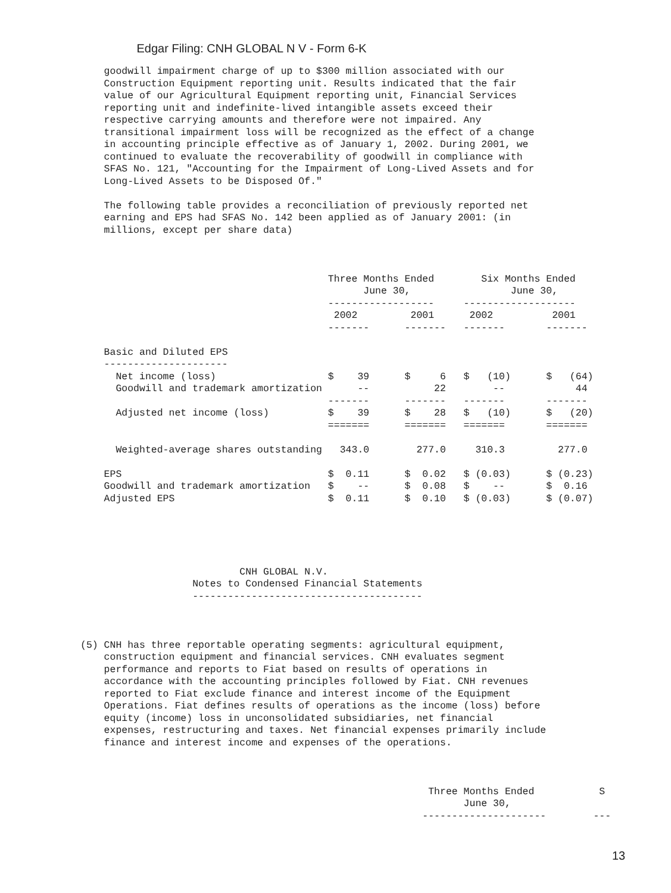Edgar Filing: CNH GLOBAL N V - Form 6-K
    goodwill impairment charge of up to $300 million associated with our
    Construction Equipment reporting unit. Results indicated that the fair
    value of our Agricultural Equipment reporting unit, Financial Services
    reporting unit and indefinite-lived intangible assets exceed their
    respective carrying amounts and therefore were not impaired. Any
    transitional impairment loss will be recognized as the effect of a change
    in accounting principle effective as of January 1, 2002. During 2001, we
    continued to evaluate the recoverability of goodwill in compliance with
    SFAS No. 121, "Accounting for the Impairment of Long-Lived Assets and for
    Long-Lived Assets to be Disposed Of."

    The following table provides a reconciliation of previously reported net
    earning and EPS had SFAS No. 142 been applied as of January 2001: (in
    millions, except per share data)



                                          Three Months Ended        Six Months Ended
                                                June 30,                 June 30,
                                          ------------------     -------------------
                                           2002         2001      2002          2001
                                          -------      -------   -------       -------

    Basic and Diluted EPS
    ---------------------
      Net income (loss)                   $    39      $     6   $   (10)      $   (64)
      Goodwill and trademark amortization      --           22        --            44
                                          -------      -------   -------       -------
      Adjusted net income (loss)          $    39      $    28   $   (10)      $   (20)
                                          =======      =======   =======       =======

      Weighted-average shares outstanding   343.0        277.0     310.3         277.0

    EPS                                   $  0.11      $  0.02   $ (0.03)      $ (0.23)
    Goodwill and trademark amortization   $    --      $  0.08   $    --       $  0.16
    Adjusted EPS                          $  0.11      $  0.10   $ (0.03)      $ (0.07)





                           CNH GLOBAL N.V.
                   Notes to Condensed Financial Statements
                   ---------------------------------------



(5) CNH has three reportable operating segments: agricultural equipment,
    construction equipment and financial services. CNH evaluates segment
    performance and reports to Fiat based on results of operations in
    accordance with the accounting principles followed by Fiat. CNH revenues
    reported to Fiat exclude finance and interest income of the Equipment
    Operations. Fiat defines results of operations as the income (loss) before
    equity (income) loss in unconsolidated subsidiaries, net financial
    expenses, restructuring and taxes. Net financial expenses primarily include
    finance and interest income and expenses of the operations.



                                                           Three Months Ended           S
                                                                 June 30,
                                                          ---------------------        ---
13